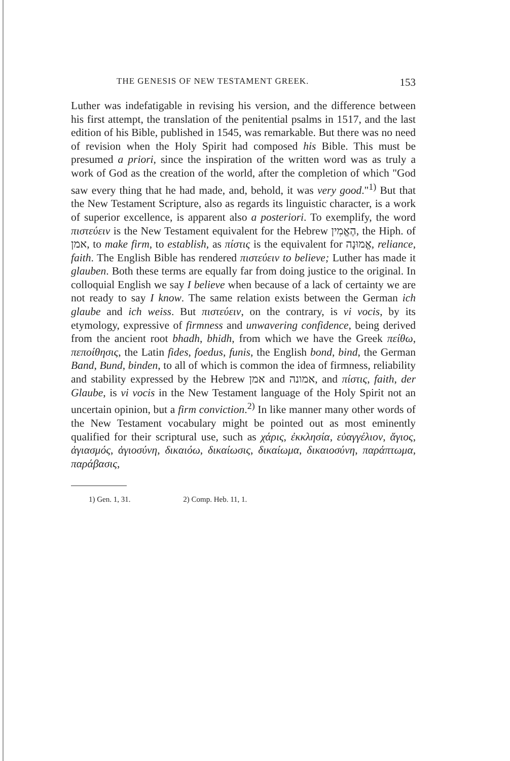THE GENESIS OF NEW TESTAMENT GREEK. 153
Luther was indefatigable in revising his version, and the difference between his first attempt, the translation of the penitential psalms in 1517, and the last edition of his Bible, published in 1545, was remarkable. But there was no need of revision when the Holy Spirit had composed his Bible. This must be presumed a priori, since the inspiration of the written word was as truly a work of God as the creation of the world, after the completion of which "God saw every thing that he had made, and, behold, it was very good."<sup>1)</sup> But that the New Testament Scripture, also as regards its linguistic character, is a work of superior excellence, is apparent also a posteriori. To exemplify, the word πιστεύειν is the New Testament equivalent for the Hebrew הֶאֱמִין, the Hiph. of אמן, to make firm, to establish, as πίστις is the equivalent for אֱמוּנָה, reliance, faith. The English Bible has rendered πιστεύειν to believe; Luther has made it glauben. Both these terms are equally far from doing justice to the original. In colloquial English we say I believe when because of a lack of certainty we are not ready to say I know. The same relation exists between the German ich glaube and ich weiss. But πιστεύειν, on the contrary, is vi vocis, by its etymology, expressive of firmness and unwavering confidence, being derived from the ancient root bhadh, bhidh, from which we have the Greek πείθω, πεποίθησις, the Latin fides, foedus, funis, the English bond, bind, the German Band, Bund, binden, to all of which is common the idea of firmness, reliability and stability expressed by the Hebrew אמן and אמונה, and πίστις, faith, der Glaube, is vi vocis in the New Testament language of the Holy Spirit not an uncertain opinion, but a firm conviction.<sup>2)</sup> In like manner many other words of the New Testament vocabulary might be pointed out as most eminently qualified for their scriptural use, such as χάρις, ἐκκλησία, εὐαγγέλιον, ἅγιος, ἁγιασμός, ἁγιοσύνη, δικαιόω, δικαίωσις, δικαίωμα, δικαιοσύνη, παράπτωμα, παράβασις,
1) Gen. 1, 31. 2) Comp. Heb. 11, 1.